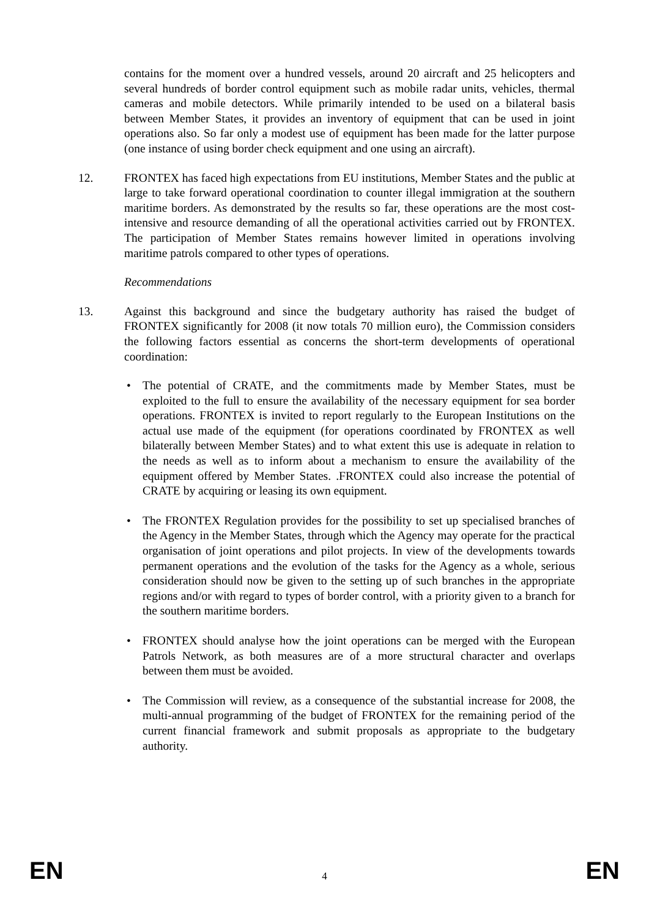contains for the moment over a hundred vessels, around 20 aircraft and 25 helicopters and several hundreds of border control equipment such as mobile radar units, vehicles, thermal cameras and mobile detectors. While primarily intended to be used on a bilateral basis between Member States, it provides an inventory of equipment that can be used in joint operations also. So far only a modest use of equipment has been made for the latter purpose (one instance of using border check equipment and one using an aircraft).
12. FRONTEX has faced high expectations from EU institutions, Member States and the public at large to take forward operational coordination to counter illegal immigration at the southern maritime borders. As demonstrated by the results so far, these operations are the most cost-intensive and resource demanding of all the operational activities carried out by FRONTEX. The participation of Member States remains however limited in operations involving maritime patrols compared to other types of operations.
Recommendations
13. Against this background and since the budgetary authority has raised the budget of FRONTEX significantly for 2008 (it now totals 70 million euro), the Commission considers the following factors essential as concerns the short-term developments of operational coordination:
• The potential of CRATE, and the commitments made by Member States, must be exploited to the full to ensure the availability of the necessary equipment for sea border operations. FRONTEX is invited to report regularly to the European Institutions on the actual use made of the equipment (for operations coordinated by FRONTEX as well bilaterally between Member States) and to what extent this use is adequate in relation to the needs as well as to inform about a mechanism to ensure the availability of the equipment offered by Member States. .FRONTEX could also increase the potential of CRATE by acquiring or leasing its own equipment.
• The FRONTEX Regulation provides for the possibility to set up specialised branches of the Agency in the Member States, through which the Agency may operate for the practical organisation of joint operations and pilot projects. In view of the developments towards permanent operations and the evolution of the tasks for the Agency as a whole, serious consideration should now be given to the setting up of such branches in the appropriate regions and/or with regard to types of border control, with a priority given to a branch for the southern maritime borders.
• FRONTEX should analyse how the joint operations can be merged with the European Patrols Network, as both measures are of a more structural character and overlaps between them must be avoided.
• The Commission will review, as a consequence of the substantial increase for 2008, the multi-annual programming of the budget of FRONTEX for the remaining period of the current financial framework and submit proposals as appropriate to the budgetary authority.
EN 4 EN